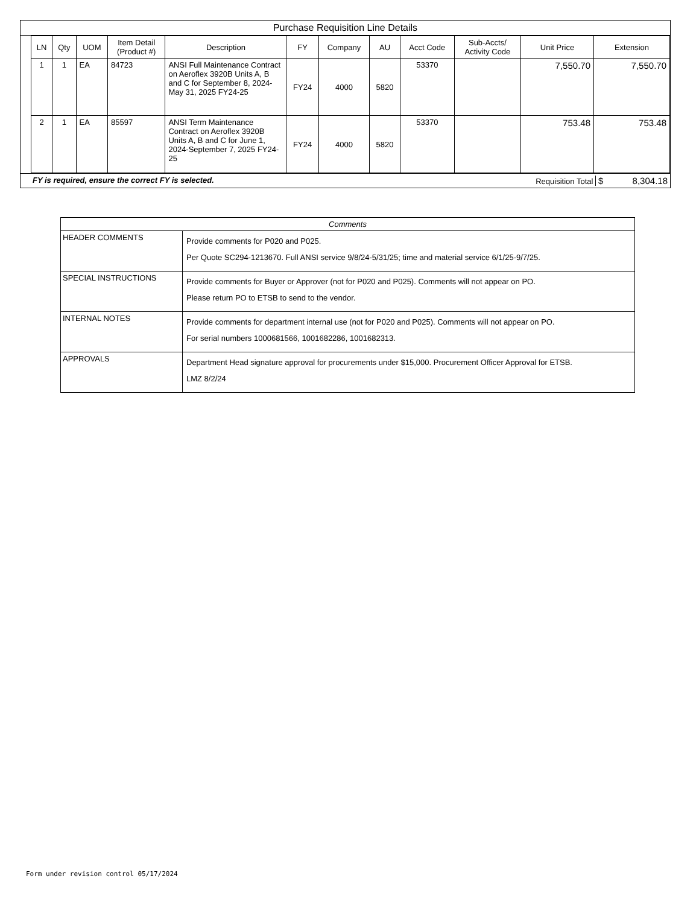Purchase Requisition Line Details
| LN | Qty | UOM | Item Detail (Product #) | Description | FY | Company | AU | Acct Code | Sub-Accts/ Activity Code | Unit Price | Extension |
| --- | --- | --- | --- | --- | --- | --- | --- | --- | --- | --- | --- |
| 1 | 1 | EA | 84723 | ANSI Full Maintenance Contract on Aeroflex 3920B Units A, B and C for September 8, 2024-May 31, 2025 FY24-25 | FY24 | 4000 | 5820 | 53370 | | 7,550.70 | 7,550.70 |
| 2 | 1 | EA | 85597 | ANSI Term Maintenance Contract on Aeroflex 3920B Units A, B and C for June 1, 2024-September 7, 2025 FY24-25 | FY24 | 4000 | 5820 | 53370 | | 753.48 | 753.48 |
FY is required, ensure the correct FY is selected. Requisition Total $ 8,304.18
| Comments | |
| --- | --- |
| HEADER COMMENTS | Provide comments for P020 and P025. Per Quote SC294-1213670. Full ANSI service 9/8/24-5/31/25; time and material service 6/1/25-9/7/25. |
| SPECIAL INSTRUCTIONS | Provide comments for Buyer or Approver (not for P020 and P025). Comments will not appear on PO. Please return PO to ETSB to send to the vendor. |
| INTERNAL NOTES | Provide comments for department internal use (not for P020 and P025). Comments will not appear on PO. For serial numbers 1000681566, 1001682286, 1001682313. |
| APPROVALS | Department Head signature approval for procurements under $15,000. Procurement Officer Approval for ETSB. LMZ 8/2/24 |
Form under revision control 05/17/2024